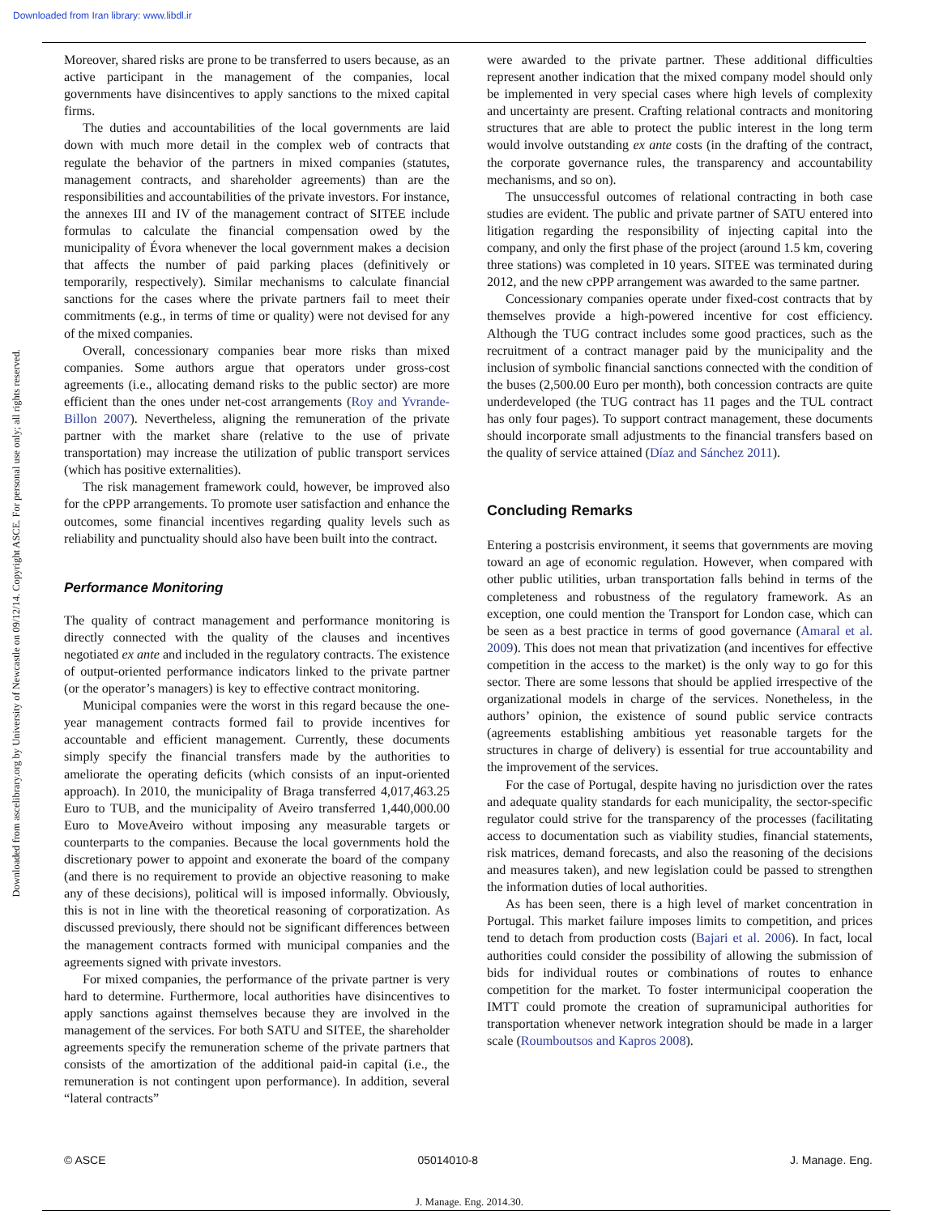Downloaded from Iran library: www.libdl.ir
Downloaded from ascelibrary.org by University of Newcastle on 09/12/14. Copyright ASCE. For personal use only; all rights reserved.
Moreover, shared risks are prone to be transferred to users because, as an active participant in the management of the companies, local governments have disincentives to apply sanctions to the mixed capital firms.
The duties and accountabilities of the local governments are laid down with much more detail in the complex web of contracts that regulate the behavior of the partners in mixed companies (statutes, management contracts, and shareholder agreements) than are the responsibilities and accountabilities of the private investors. For instance, the annexes III and IV of the management contract of SITEE include formulas to calculate the financial compensation owed by the municipality of Évora whenever the local government makes a decision that affects the number of paid parking places (definitively or temporarily, respectively). Similar mechanisms to calculate financial sanctions for the cases where the private partners fail to meet their commitments (e.g., in terms of time or quality) were not devised for any of the mixed companies.
Overall, concessionary companies bear more risks than mixed companies. Some authors argue that operators under gross-cost agreements (i.e., allocating demand risks to the public sector) are more efficient than the ones under net-cost arrangements (Roy and Yvrande-Billon 2007). Nevertheless, aligning the remuneration of the private partner with the market share (relative to the use of private transportation) may increase the utilization of public transport services (which has positive externalities).
The risk management framework could, however, be improved also for the cPPP arrangements. To promote user satisfaction and enhance the outcomes, some financial incentives regarding quality levels such as reliability and punctuality should also have been built into the contract.
Performance Monitoring
The quality of contract management and performance monitoring is directly connected with the quality of the clauses and incentives negotiated ex ante and included in the regulatory contracts. The existence of output-oriented performance indicators linked to the private partner (or the operator’s managers) is key to effective contract monitoring.
Municipal companies were the worst in this regard because the one-year management contracts formed fail to provide incentives for accountable and efficient management. Currently, these documents simply specify the financial transfers made by the authorities to ameliorate the operating deficits (which consists of an input-oriented approach). In 2010, the municipality of Braga transferred 4,017,463.25 Euro to TUB, and the municipality of Aveiro transferred 1,440,000.00 Euro to MoveAveiro without imposing any measurable targets or counterparts to the companies. Because the local governments hold the discretionary power to appoint and exonerate the board of the company (and there is no requirement to provide an objective reasoning to make any of these decisions), political will is imposed informally. Obviously, this is not in line with the theoretical reasoning of corporatization. As discussed previously, there should not be significant differences between the management contracts formed with municipal companies and the agreements signed with private investors.
For mixed companies, the performance of the private partner is very hard to determine. Furthermore, local authorities have disincentives to apply sanctions against themselves because they are involved in the management of the services. For both SATU and SITEE, the shareholder agreements specify the remuneration scheme of the private partners that consists of the amortization of the additional paid-in capital (i.e., the remuneration is not contingent upon performance). In addition, several “lateral contracts”
were awarded to the private partner. These additional difficulties represent another indication that the mixed company model should only be implemented in very special cases where high levels of complexity and uncertainty are present. Crafting relational contracts and monitoring structures that are able to protect the public interest in the long term would involve outstanding ex ante costs (in the drafting of the contract, the corporate governance rules, the transparency and accountability mechanisms, and so on).
The unsuccessful outcomes of relational contracting in both case studies are evident. The public and private partner of SATU entered into litigation regarding the responsibility of injecting capital into the company, and only the first phase of the project (around 1.5 km, covering three stations) was completed in 10 years. SITEE was terminated during 2012, and the new cPPP arrangement was awarded to the same partner.
Concessionary companies operate under fixed-cost contracts that by themselves provide a high-powered incentive for cost efficiency. Although the TUG contract includes some good practices, such as the recruitment of a contract manager paid by the municipality and the inclusion of symbolic financial sanctions connected with the condition of the buses (2,500.00 Euro per month), both concession contracts are quite underdeveloped (the TUG contract has 11 pages and the TUL contract has only four pages). To support contract management, these documents should incorporate small adjustments to the financial transfers based on the quality of service attained (Díaz and Sánchez 2011).
Concluding Remarks
Entering a postcrisis environment, it seems that governments are moving toward an age of economic regulation. However, when compared with other public utilities, urban transportation falls behind in terms of the completeness and robustness of the regulatory framework. As an exception, one could mention the Transport for London case, which can be seen as a best practice in terms of good governance (Amaral et al. 2009). This does not mean that privatization (and incentives for effective competition in the access to the market) is the only way to go for this sector. There are some lessons that should be applied irrespective of the organizational models in charge of the services. Nonetheless, in the authors’ opinion, the existence of sound public service contracts (agreements establishing ambitious yet reasonable targets for the structures in charge of delivery) is essential for true accountability and the improvement of the services.
For the case of Portugal, despite having no jurisdiction over the rates and adequate quality standards for each municipality, the sector-specific regulator could strive for the transparency of the processes (facilitating access to documentation such as viability studies, financial statements, risk matrices, demand forecasts, and also the reasoning of the decisions and measures taken), and new legislation could be passed to strengthen the information duties of local authorities.
As has been seen, there is a high level of market concentration in Portugal. This market failure imposes limits to competition, and prices tend to detach from production costs (Bajari et al. 2006). In fact, local authorities could consider the possibility of allowing the submission of bids for individual routes or combinations of routes to enhance competition for the market. To foster intermunicipal cooperation the IMTT could promote the creation of supramunicipal authorities for transportation whenever network integration should be made in a larger scale (Roumboutsos and Kapros 2008).
© ASCE 05014010-8 J. Manage. Eng.
J. Manage. Eng. 2014.30.